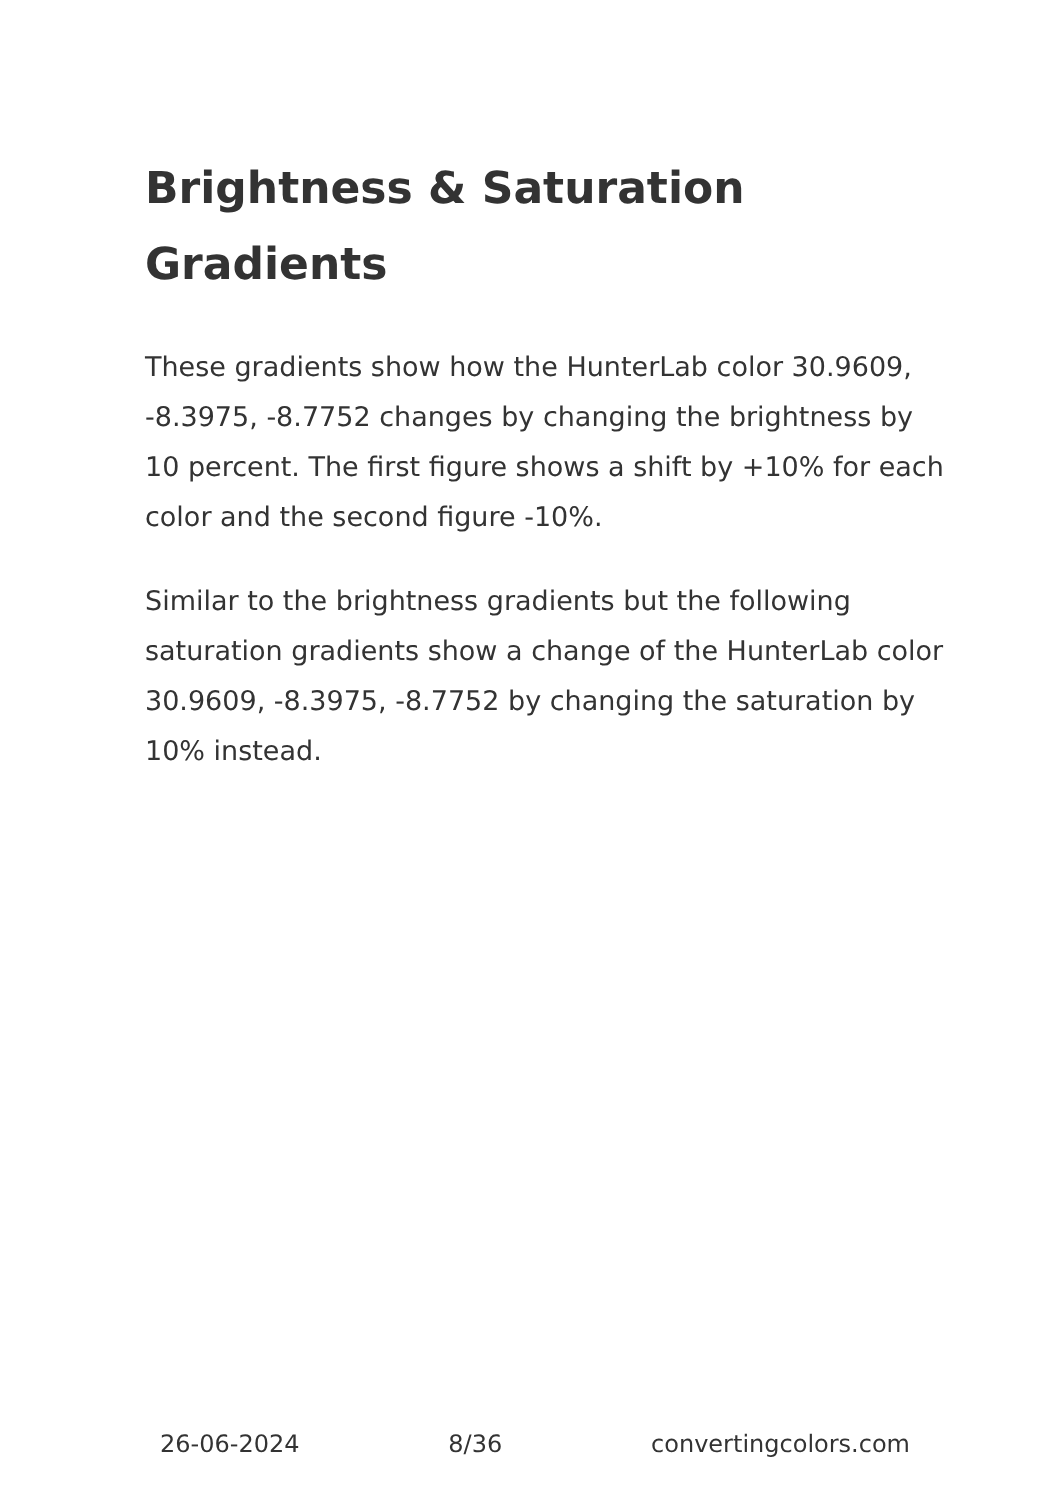Brightness & Saturation Gradients
These gradients show how the HunterLab color 30.9609, -8.3975, -8.7752 changes by changing the brightness by 10 percent. The first figure shows a shift by +10% for each color and the second figure -10%.
Similar to the brightness gradients but the following saturation gradients show a change of the HunterLab color 30.9609, -8.3975, -8.7752 by changing the saturation by 10% instead.
26-06-2024 8/36 convertingcolors.com